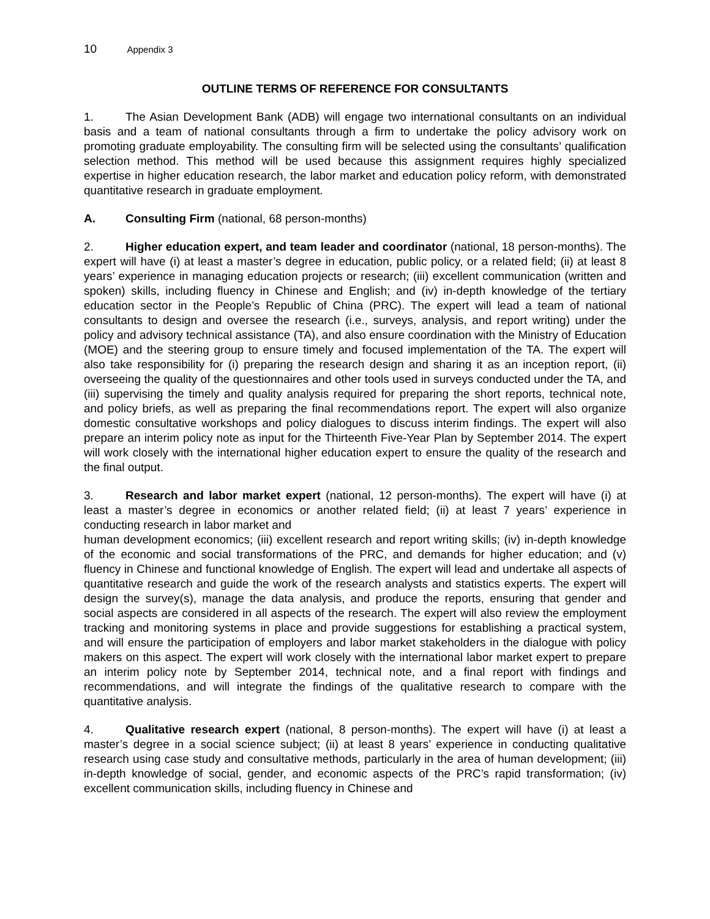10 Appendix 3
OUTLINE TERMS OF REFERENCE FOR CONSULTANTS
1. The Asian Development Bank (ADB) will engage two international consultants on an individual basis and a team of national consultants through a firm to undertake the policy advisory work on promoting graduate employability. The consulting firm will be selected using the consultants’ qualification selection method. This method will be used because this assignment requires highly specialized expertise in higher education research, the labor market and education policy reform, with demonstrated quantitative research in graduate employment.
A. Consulting Firm (national, 68 person-months)
2. Higher education expert, and team leader and coordinator (national, 18 person-months). The expert will have (i) at least a master’s degree in education, public policy, or a related field; (ii) at least 8 years’ experience in managing education projects or research; (iii) excellent communication (written and spoken) skills, including fluency in Chinese and English; and (iv) in-depth knowledge of the tertiary education sector in the People’s Republic of China (PRC). The expert will lead a team of national consultants to design and oversee the research (i.e., surveys, analysis, and report writing) under the policy and advisory technical assistance (TA), and also ensure coordination with the Ministry of Education (MOE) and the steering group to ensure timely and focused implementation of the TA. The expert will also take responsibility for (i) preparing the research design and sharing it as an inception report, (ii) overseeing the quality of the questionnaires and other tools used in surveys conducted under the TA, and (iii) supervising the timely and quality analysis required for preparing the short reports, technical note, and policy briefs, as well as preparing the final recommendations report. The expert will also organize domestic consultative workshops and policy dialogues to discuss interim findings. The expert will also prepare an interim policy note as input for the Thirteenth Five-Year Plan by September 2014. The expert will work closely with the international higher education expert to ensure the quality of the research and the final output.
3. Research and labor market expert (national, 12 person-months). The expert will have (i) at least a master’s degree in economics or another related field; (ii) at least 7 years’ experience in conducting research in labor market and
human development economics; (iii) excellent research and report writing skills; (iv) in-depth knowledge of the economic and social transformations of the PRC, and demands for higher education; and (v) fluency in Chinese and functional knowledge of English. The expert will lead and undertake all aspects of quantitative research and guide the work of the research analysts and statistics experts. The expert will design the survey(s), manage the data analysis, and produce the reports, ensuring that gender and social aspects are considered in all aspects of the research. The expert will also review the employment tracking and monitoring systems in place and provide suggestions for establishing a practical system, and will ensure the participation of employers and labor market stakeholders in the dialogue with policy makers on this aspect. The expert will work closely with the international labor market expert to prepare an interim policy note by September 2014, technical note, and a final report with findings and recommendations, and will integrate the findings of the qualitative research to compare with the quantitative analysis.
4. Qualitative research expert (national, 8 person-months). The expert will have (i) at least a master’s degree in a social science subject; (ii) at least 8 years’ experience in conducting qualitative research using case study and consultative methods, particularly in the area of human development; (iii) in-depth knowledge of social, gender, and economic aspects of the PRC’s rapid transformation; (iv) excellent communication skills, including fluency in Chinese and